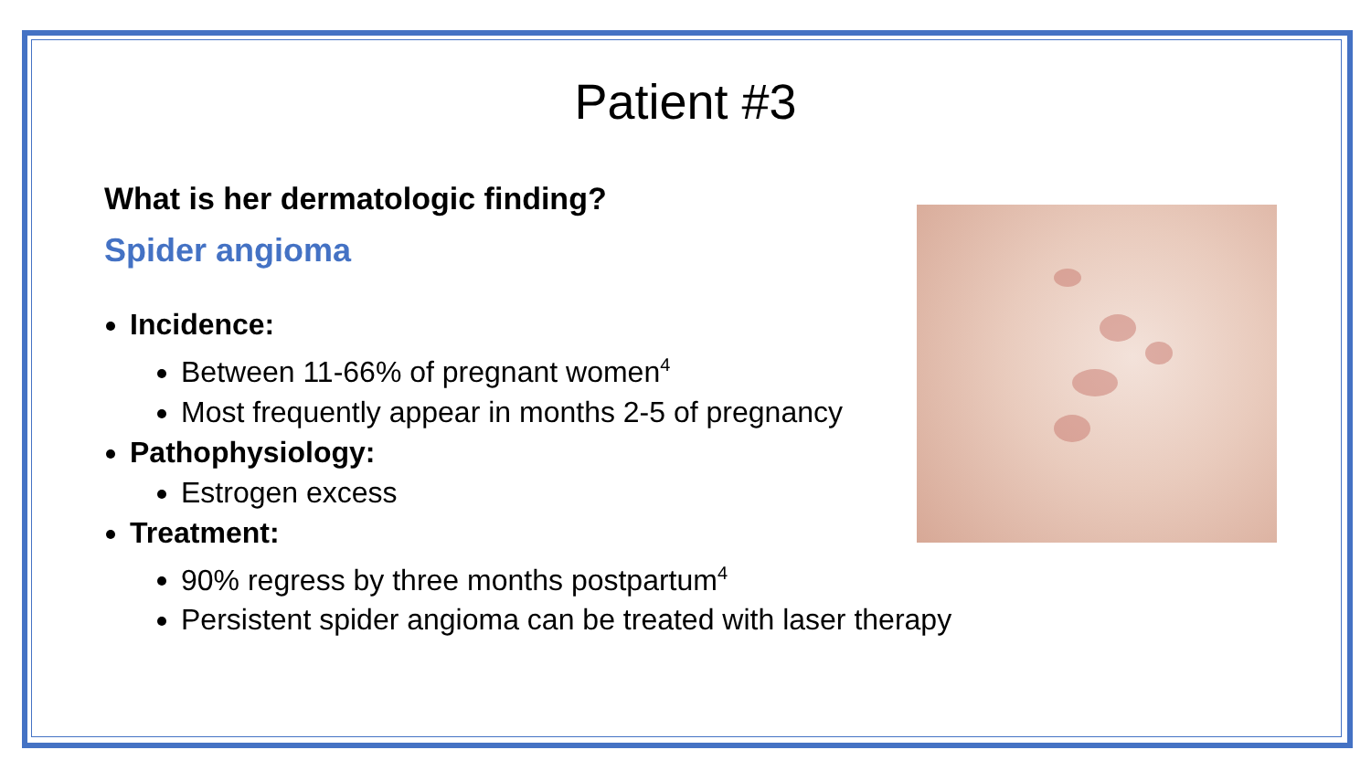Patient #3
What is her dermatologic finding?
Spider angioma
Incidence:
Between 11-66% of pregnant women<sup>4</sup>
Most frequently appear in months 2-5 of pregnancy
Pathophysiology:
Estrogen excess
Treatment:
90% regress by three months postpartum<sup>4</sup>
Persistent spider angioma can be treated with laser therapy